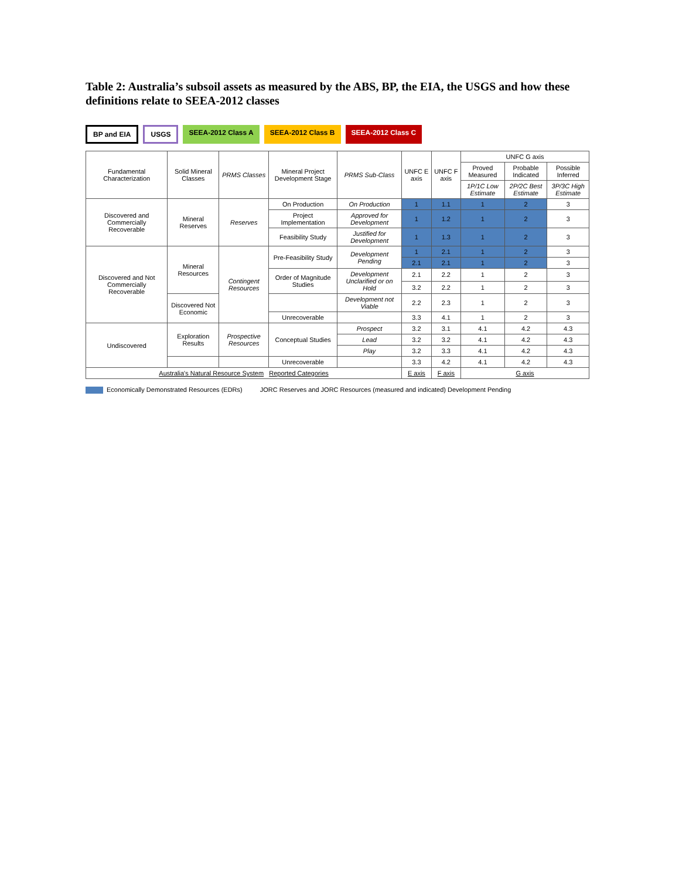Table 2: Australia’s subsoil assets as measured by the ABS, BP, the EIA, the USGS and how these definitions relate to SEEA-2012 classes
BP and EIA USGS SEEA-2012 Class A SEEA-2012 Class B SEEA-2012 Class C
| Fundamental Characterization | Solid Mineral Classes | PRMS Classes | Mineral Project Development Stage | PRMS Sub-Class | UNFC E axis | UNFC F axis | UNFC G axis | | |
| --- | --- | --- | --- | --- | --- | --- | --- | --- | --- |
| | | | | | | | Proved Measured | Probable Indicated | Possible Inferred |
| | | | | | | | 1P/1C Low Estimate | 2P/2C Best Estimate | 3P/3C High Estimate |
| Discovered and Commercially Recoverable | Mineral Reserves | Reserves | On Production | On Production | 1 | 1.1 | 1 | 2 | 3 |
| | | | Project Implementation | Approved for Development | 1 | 1.2 | 1 | 2 | 3 |
| | | | Feasibility Study | Justified for Development | 1 | 1.3 | 1 | 2 | 3 |
| Discovered and Not Commercially Recoverable | Mineral Resources | Contingent Resources | Pre-Feasibility Study | Development Pending | 1 | 2.1 | 1 | 2 | 3 |
| | | | | | 2.1 | 2.1 | 1 | 2 | 3 |
| | | | Order of Magnitude Studies | Development Unclarified or on Hold | 2.1 | 2.2 | 1 | 2 | 3 |
| | | | | | 3.2 | 2.2 | 1 | 2 | 3 |
| | Discovered Not Economic | | | Development not Viable | 2.2 | 2.3 | 1 | 2 | 3 |
| | | | Unrecoverable | | 3.3 | 4.1 | 1 | 2 | 3 |
| Undiscovered | Exploration Results | Prospective Resources | Conceptual Studies | Prospect | 3.2 | 3.1 | 4.1 | 4.2 | 4.3 |
| | | | | Lead | 3.2 | 3.2 | 4.1 | 4.2 | 4.3 |
| | | | | Play | 3.2 | 3.3 | 4.1 | 4.2 | 4.3 |
| | | | Unrecoverable | | 3.3 | 4.2 | 4.1 | 4.2 | 4.3 |
| Australia's Natural Resource System Reported Categories | | | | | E axis | F axis | G axis | | |
Economically Demonstrated Resources (EDRs)
JORC Reserves and JORC Resources (measured and indicated) Development Pending